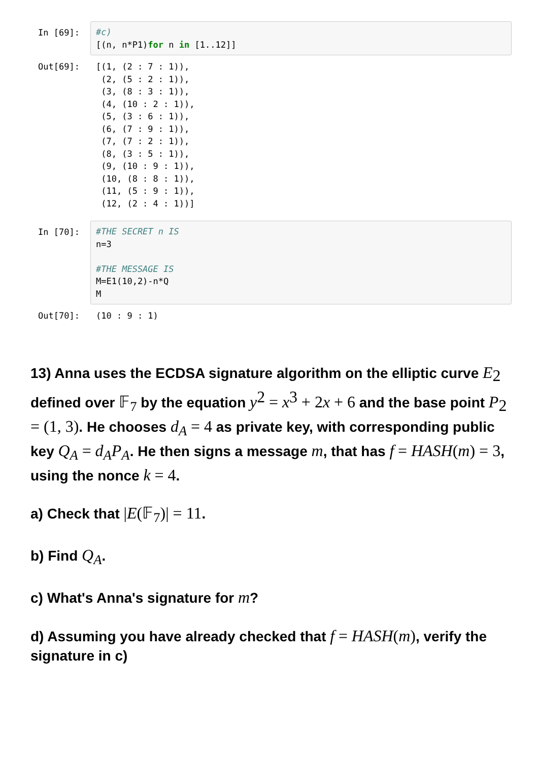In [69]:
#c) [(n, n*P1)for n in [1..12]]
Out[69]:
[(1, (2 : 7 : 1)), (2, (5 : 2 : 1)), (3, (8 : 3 : 1)), (4, (10 : 2 : 1)), (5, (3 : 6 : 1)), (6, (7 : 9 : 1)), (7, (7 : 2 : 1)), (8, (3 : 5 : 1)), (9, (10 : 9 : 1)), (10, (8 : 8 : 1)), (11, (5 : 9 : 1)), (12, (2 : 4 : 1))]
In [70]:
#THE SECRET n IS n=3 #THE MESSAGE IS M=E1(10,2)-n*Q M
Out[70]:
(10 : 9 : 1)
13) Anna uses the ECDSA signature algorithm on the elliptic curve E<sub>2</sub> defined over 𝔽<sub>7</sub> by the equation y<sup>2</sup> = x<sup>3</sup> + 2x + 6 and the base point P<sub>2</sub> = (1, 3). He chooses d<sub>A</sub> = 4 as private key, with corresponding public key Q<sub>A</sub> = d<sub>A</sub>P<sub>A</sub>. He then signs a message m, that has f = HASH(m) = 3, using the nonce k = 4.
a) Check that |E(𝔽<sub>7</sub>)| = 11.
b) Find Q<sub>A</sub>.
c) What's Anna's signature for m?
d) Assuming you have already checked that f = HASH(m), verify the signature in c)